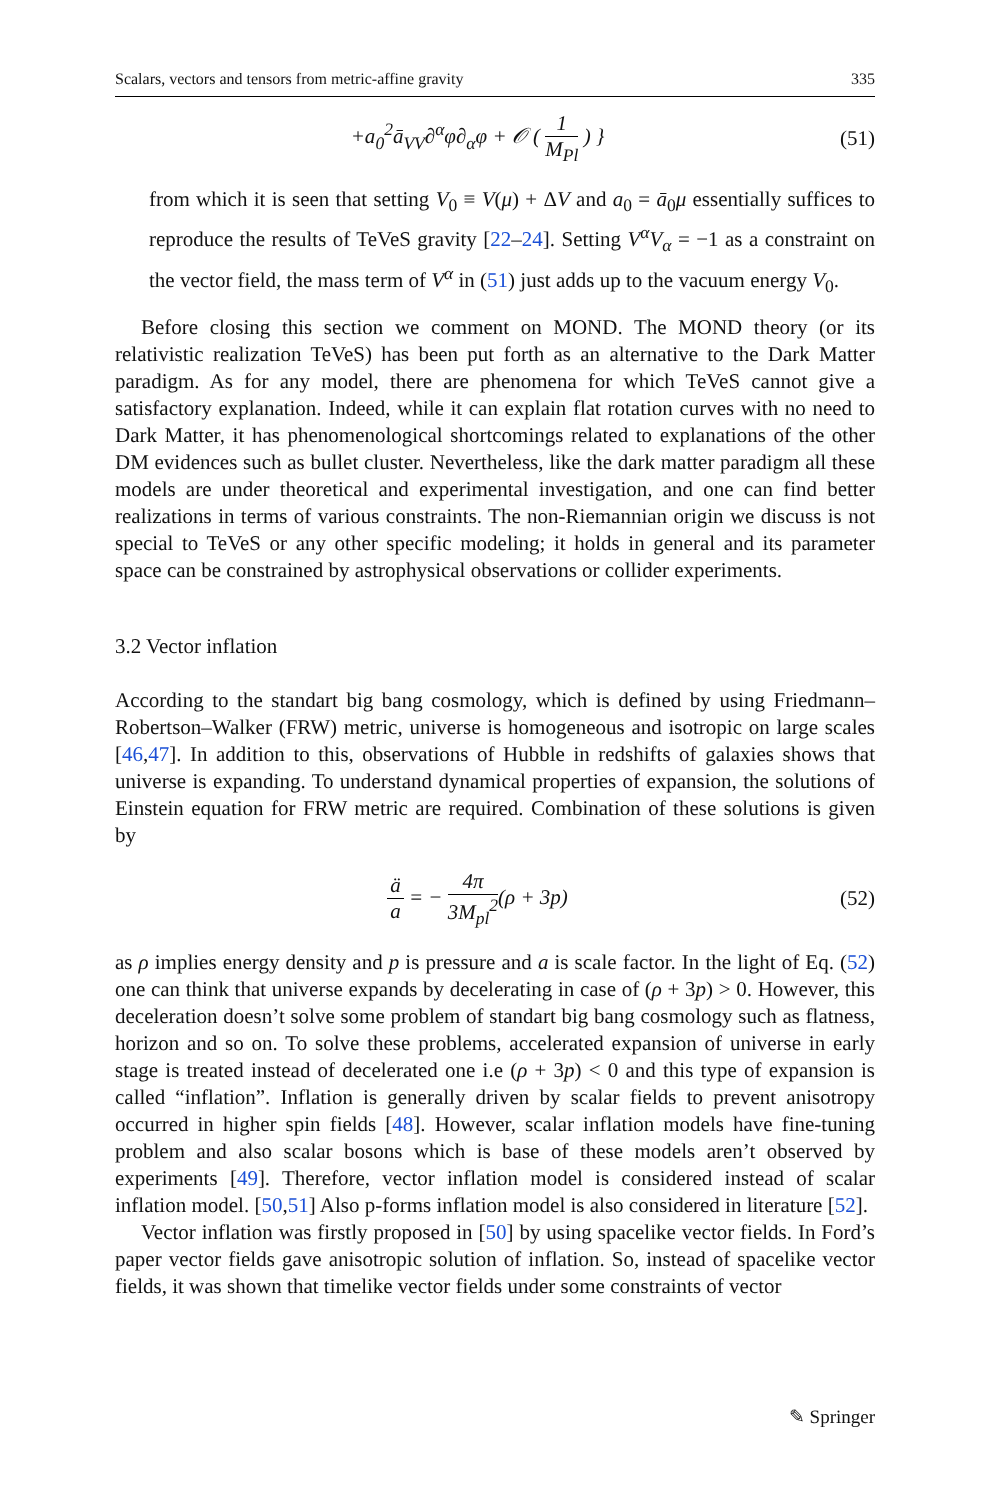Scalars, vectors and tensors from metric-affine gravity 335
+a<sub>0</sub><sup>2</sup>ā<sub>VV</sub>∂<sup>α</sup>φ∂<sub>α</sub>φ + 𝒪 ( 1 M<sub>Pl</sub> ) } (51)
from which it is seen that setting V<sub>0</sub> ≡ V(μ) + ΔV and a<sub>0</sub> = ā<sub>0</sub>μ essentially suffices to reproduce the results of TeVeS gravity [22–24]. Setting V<sup>α</sup>V<sub>α</sub> = −1 as a constraint on the vector field, the mass term of V<sup>α</sup> in (51) just adds up to the vacuum energy V<sub>0</sub>.
Before closing this section we comment on MOND. The MOND theory (or its relativistic realization TeVeS) has been put forth as an alternative to the Dark Matter paradigm. As for any model, there are phenomena for which TeVeS cannot give a satisfactory explanation. Indeed, while it can explain flat rotation curves with no need to Dark Matter, it has phenomenological shortcomings related to explanations of the other DM evidences such as bullet cluster. Nevertheless, like the dark matter paradigm all these models are under theoretical and experimental investigation, and one can find better realizations in terms of various constraints. The non-Riemannian origin we discuss is not special to TeVeS or any other specific modeling; it holds in general and its parameter space can be constrained by astrophysical observations or collider experiments.
3.2 Vector inflation
According to the standart big bang cosmology, which is defined by using Friedmann–Robertson–Walker (FRW) metric, universe is homogeneous and isotropic on large scales [46,47]. In addition to this, observations of Hubble in redshifts of galaxies shows that universe is expanding. To understand dynamical properties of expansion, the solutions of Einstein equation for FRW metric are required. Combination of these solutions is given by
ä a = − 4π 3M<sub>pl</sub><sup>2</sup>(ρ + 3p) (52)
as ρ implies energy density and p is pressure and a is scale factor. In the light of Eq. (52) one can think that universe expands by decelerating in case of (ρ + 3p) > 0. However, this deceleration doesn’t solve some problem of standart big bang cosmology such as flatness, horizon and so on. To solve these problems, accelerated expansion of universe in early stage is treated instead of decelerated one i.e (ρ + 3p) < 0 and this type of expansion is called “inflation”. Inflation is generally driven by scalar fields to prevent anisotropy occurred in higher spin fields [48]. However, scalar inflation models have fine-tuning problem and also scalar bosons which is base of these models aren’t observed by experiments [49]. Therefore, vector inflation model is considered instead of scalar inflation model. [50,51] Also p-forms inflation model is also considered in literature [52].
Vector inflation was firstly proposed in [50] by using spacelike vector fields. In Ford’s paper vector fields gave anisotropic solution of inflation. So, instead of spacelike vector fields, it was shown that timelike vector fields under some constraints of vector
✎ Springer